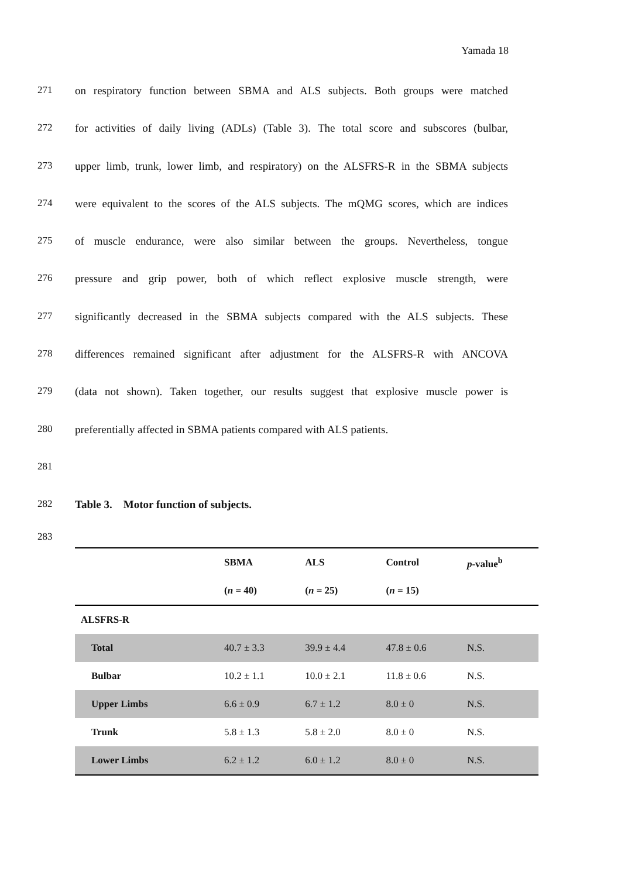Yamada 18
271 on respiratory function between SBMA and ALS subjects. Both groups were matched
272 for activities of daily living (ADLs) (Table 3). The total score and subscores (bulbar,
273 upper limb, trunk, lower limb, and respiratory) on the ALSFRS-R in the SBMA subjects
274 were equivalent to the scores of the ALS subjects. The mQMG scores, which are indices
275 of muscle endurance, were also similar between the groups. Nevertheless, tongue
276 pressure and grip power, both of which reflect explosive muscle strength, were
277 significantly decreased in the SBMA subjects compared with the ALS subjects. These
278 differences remained significant after adjustment for the ALSFRS-R with ANCOVA
279 (data not shown). Taken together, our results suggest that explosive muscle power is
280 preferentially affected in SBMA patients compared with ALS patients.
281
282 Table 3. Motor function of subjects.
283
| | SBMA | ALS | Control | p -value<sup>b</sup> |
| --- | --- | --- | --- | --- |
| | ( n = 40) | ( n = 25) | ( n = 15) | |
| ALSFRS-R | | | | |
| Total | 40.7 ± 3.3 | 39.9 ± 4.4 | 47.8 ± 0.6 | N.S. |
| Bulbar | 10.2 ± 1.1 | 10.0 ± 2.1 | 11.8 ± 0.6 | N.S. |
| Upper Limbs | 6.6 ± 0.9 | 6.7 ± 1.2 | 8.0 ± 0 | N.S. |
| Trunk | 5.8 ± 1.3 | 5.8 ± 2.0 | 8.0 ± 0 | N.S. |
| Lower Limbs | 6.2 ± 1.2 | 6.0 ± 1.2 | 8.0 ± 0 | N.S. |